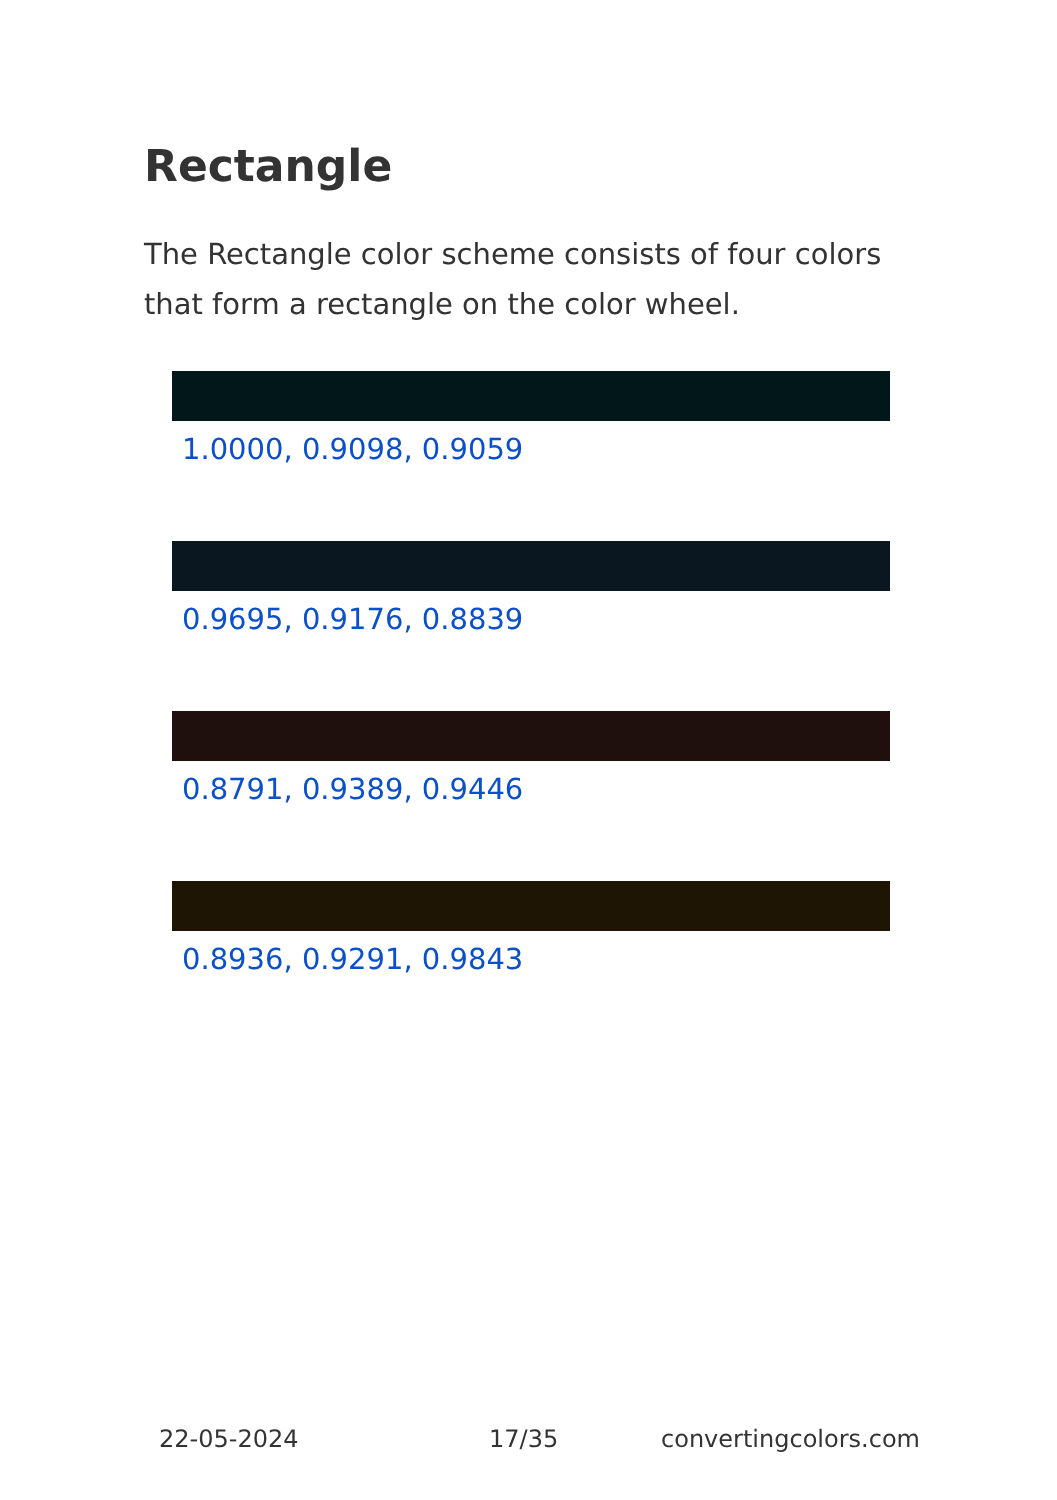Rectangle
The Rectangle color scheme consists of four colors that form a rectangle on the color wheel.
1.0000, 0.9098, 0.9059
0.9695, 0.9176, 0.8839
0.8791, 0.9389, 0.9446
0.8936, 0.9291, 0.9843
22-05-2024 17/35 convertingcolors.com